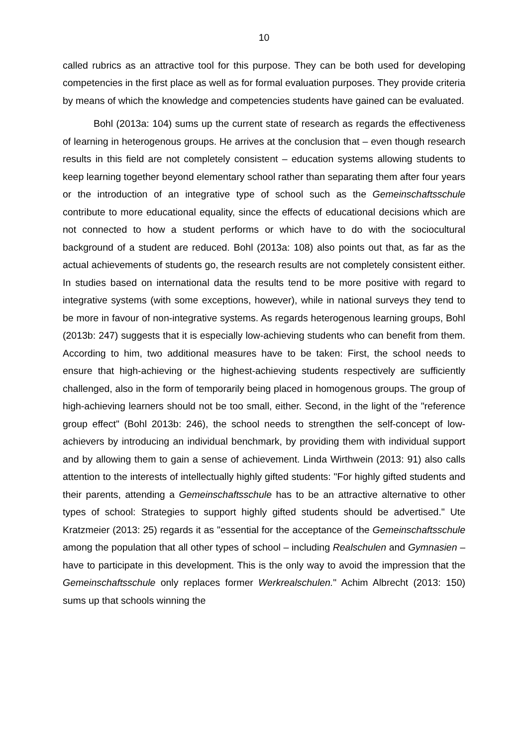10
called rubrics as an attractive tool for this purpose. They can be both used for developing competencies in the first place as well as for formal evaluation purposes. They provide criteria by means of which the knowledge and competencies students have gained can be evaluated.
Bohl (2013a: 104) sums up the current state of research as regards the effectiveness of learning in heterogenous groups. He arrives at the conclusion that – even though research results in this field are not completely consistent – education systems allowing students to keep learning together beyond elementary school rather than separating them after four years or the introduction of an integrative type of school such as the Gemeinschaftsschule contribute to more educational equality, since the effects of educational decisions which are not connected to how a student performs or which have to do with the sociocultural background of a student are reduced. Bohl (2013a: 108) also points out that, as far as the actual achievements of students go, the research results are not completely consistent either. In studies based on international data the results tend to be more positive with regard to integrative systems (with some exceptions, however), while in national surveys they tend to be more in favour of non-integrative systems. As regards heterogenous learning groups, Bohl (2013b: 247) suggests that it is especially low-achieving students who can benefit from them. According to him, two additional measures have to be taken: First, the school needs to ensure that high-achieving or the highest-achieving students respectively are sufficiently challenged, also in the form of temporarily being placed in homogenous groups. The group of high-achieving learners should not be too small, either. Second, in the light of the "reference group effect" (Bohl 2013b: 246), the school needs to strengthen the self-concept of low-achievers by introducing an individual benchmark, by providing them with individual support and by allowing them to gain a sense of achievement. Linda Wirthwein (2013: 91) also calls attention to the interests of intellectually highly gifted students: "For highly gifted students and their parents, attending a Gemeinschaftsschule has to be an attractive alternative to other types of school: Strategies to support highly gifted students should be advertised." Ute Kratzmeier (2013: 25) regards it as "essential for the acceptance of the Gemeinschaftsschule among the population that all other types of school – including Realschulen and Gymnasien – have to participate in this development. This is the only way to avoid the impression that the Gemeinschaftsschule only replaces former Werkrealschulen." Achim Albrecht (2013: 150) sums up that schools winning the